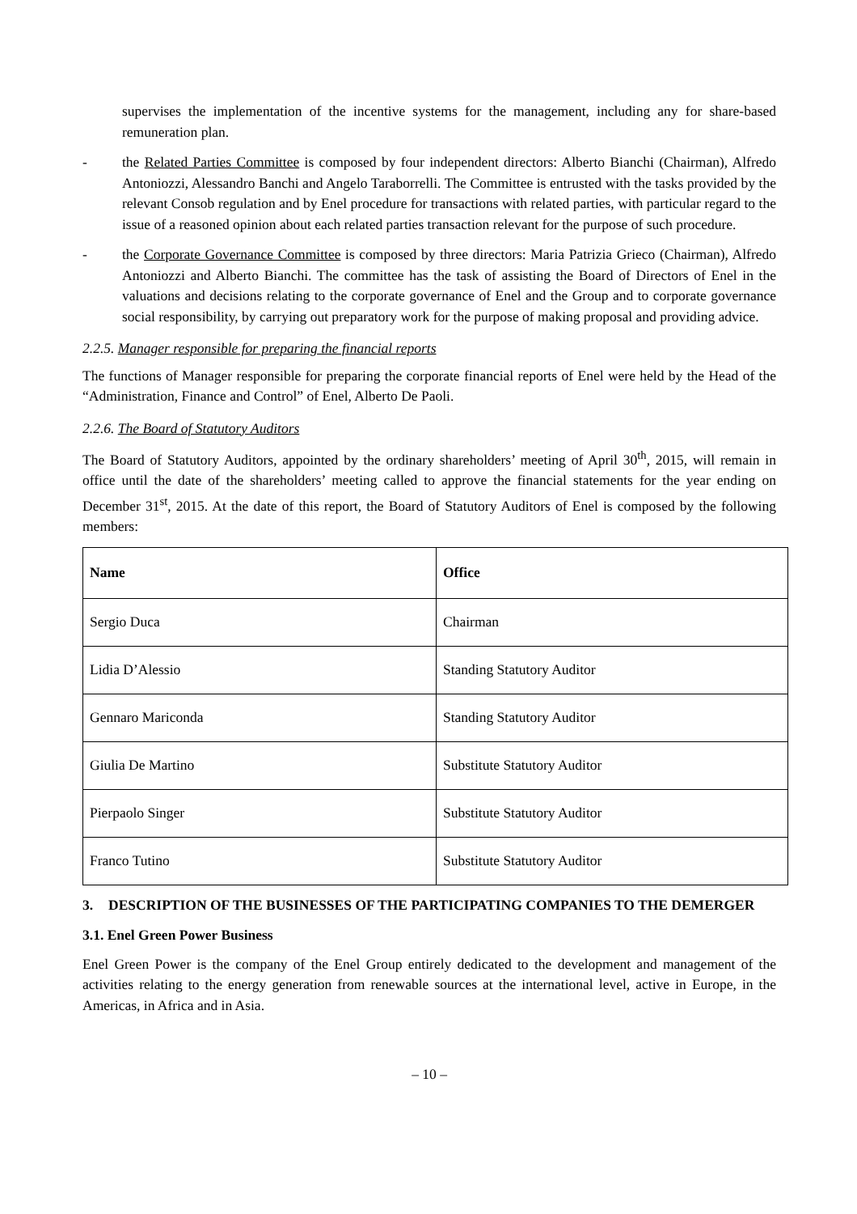supervises the implementation of the incentive systems for the management, including any for share-based remuneration plan.
- the Related Parties Committee is composed by four independent directors: Alberto Bianchi (Chairman), Alfredo Antoniozzi, Alessandro Banchi and Angelo Taraborrelli. The Committee is entrusted with the tasks provided by the relevant Consob regulation and by Enel procedure for transactions with related parties, with particular regard to the issue of a reasoned opinion about each related parties transaction relevant for the purpose of such procedure.
- the Corporate Governance Committee is composed by three directors: Maria Patrizia Grieco (Chairman), Alfredo Antoniozzi and Alberto Bianchi. The committee has the task of assisting the Board of Directors of Enel in the valuations and decisions relating to the corporate governance of Enel and the Group and to corporate governance social responsibility, by carrying out preparatory work for the purpose of making proposal and providing advice.
2.2.5. Manager responsible for preparing the financial reports
The functions of Manager responsible for preparing the corporate financial reports of Enel were held by the Head of the “Administration, Finance and Control” of Enel, Alberto De Paoli.
2.2.6. The Board of Statutory Auditors
The Board of Statutory Auditors, appointed by the ordinary shareholders’ meeting of April 30<sup>th</sup>, 2015, will remain in office until the date of the shareholders’ meeting called to approve the financial statements for the year ending on December 31<sup>st</sup>, 2015. At the date of this report, the Board of Statutory Auditors of Enel is composed by the following members:
| Name | Office |
| --- | --- |
| Sergio Duca | Chairman |
| Lidia D’Alessio | Standing Statutory Auditor |
| Gennaro Mariconda | Standing Statutory Auditor |
| Giulia De Martino | Substitute Statutory Auditor |
| Pierpaolo Singer | Substitute Statutory Auditor |
| Franco Tutino | Substitute Statutory Auditor |
3. DESCRIPTION OF THE BUSINESSES OF THE PARTICIPATING COMPANIES TO THE DEMERGER
3.1. Enel Green Power Business
Enel Green Power is the company of the Enel Group entirely dedicated to the development and management of the activities relating to the energy generation from renewable sources at the international level, active in Europe, in the Americas, in Africa and in Asia.
– 10 –